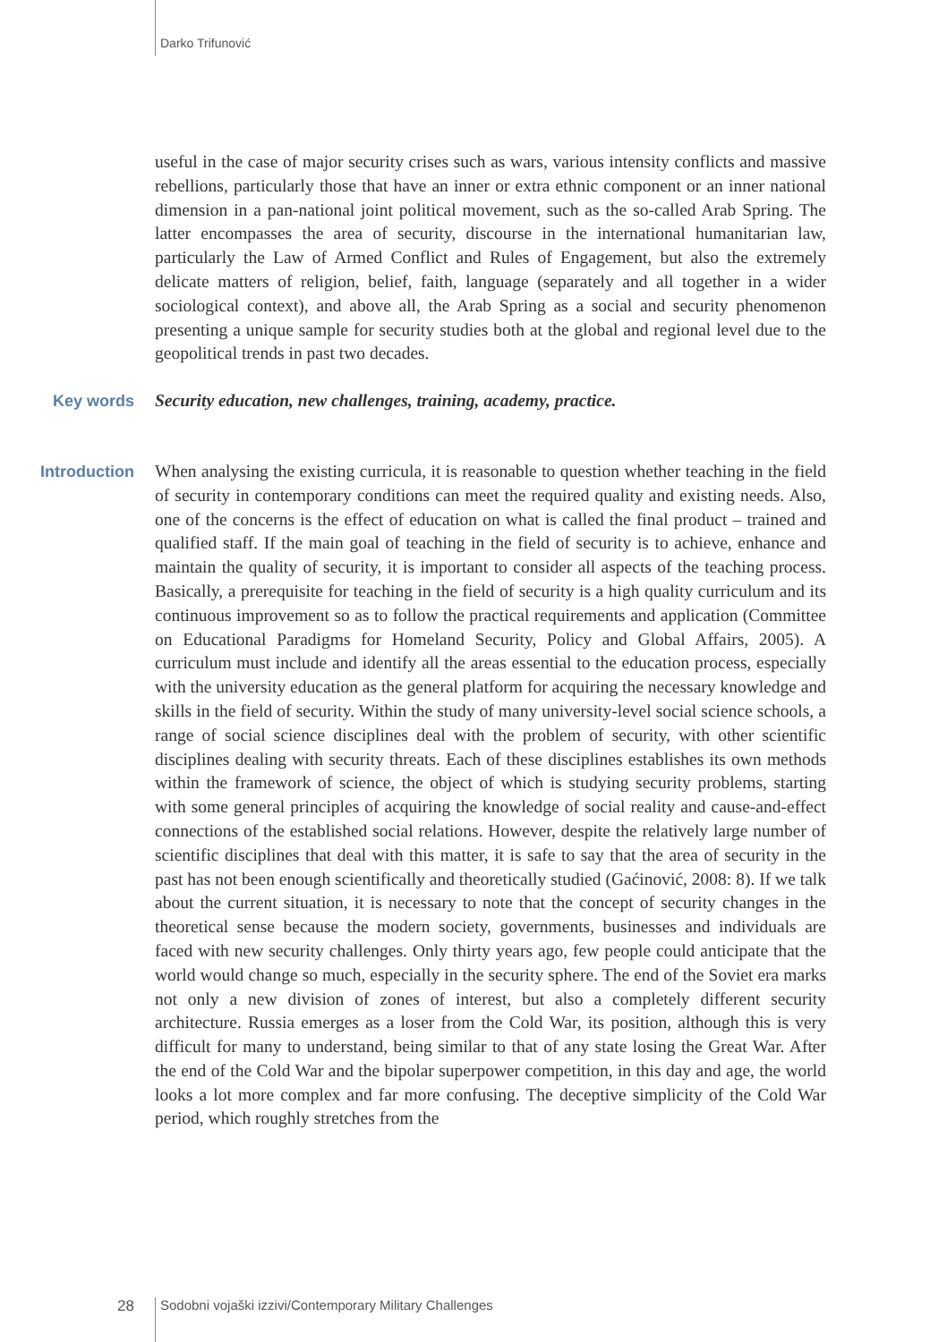Darko Trifunović
useful in the case of major security crises such as wars, various intensity conflicts and massive rebellions, particularly those that have an inner or extra ethnic component or an inner national dimension in a pan-national joint political movement, such as the so-called Arab Spring. The latter encompasses the area of security, discourse in the international humanitarian law, particularly the Law of Armed Conflict and Rules of Engagement, but also the extremely delicate matters of religion, belief, faith, language (separately and all together in a wider sociological context), and above all, the Arab Spring as a social and security phenomenon presenting a unique sample for security studies both at the global and regional level due to the geopolitical trends in past two decades.
Key words
Security education, new challenges, training, academy, practice.
Introduction
When analysing the existing curricula, it is reasonable to question whether teaching in the field of security in contemporary conditions can meet the required quality and existing needs. Also, one of the concerns is the effect of education on what is called the final product – trained and qualified staff. If the main goal of teaching in the field of security is to achieve, enhance and maintain the quality of security, it is important to consider all aspects of the teaching process. Basically, a prerequisite for teaching in the field of security is a high quality curriculum and its continuous improvement so as to follow the practical requirements and application (Committee on Educational Paradigms for Homeland Security, Policy and Global Affairs, 2005). A curriculum must include and identify all the areas essential to the education process, especially with the university education as the general platform for acquiring the necessary knowledge and skills in the field of security. Within the study of many university-level social science schools, a range of social science disciplines deal with the problem of security, with other scientific disciplines dealing with security threats. Each of these disciplines establishes its own methods within the framework of science, the object of which is studying security problems, starting with some general principles of acquiring the knowledge of social reality and cause-and-effect connections of the established social relations. However, despite the relatively large number of scientific disciplines that deal with this matter, it is safe to say that the area of security in the past has not been enough scientifically and theoretically studied (Gaćinović, 2008: 8). If we talk about the current situation, it is necessary to note that the concept of security changes in the theoretical sense because the modern society, governments, businesses and individuals are faced with new security challenges. Only thirty years ago, few people could anticipate that the world would change so much, especially in the security sphere. The end of the Soviet era marks not only a new division of zones of interest, but also a completely different security architecture. Russia emerges as a loser from the Cold War, its position, although this is very difficult for many to understand, being similar to that of any state losing the Great War. After the end of the Cold War and the bipolar superpower competition, in this day and age, the world looks a lot more complex and far more confusing. The deceptive simplicity of the Cold War period, which roughly stretches from the
28 Sodobni vojaški izzivi/Contemporary Military Challenges